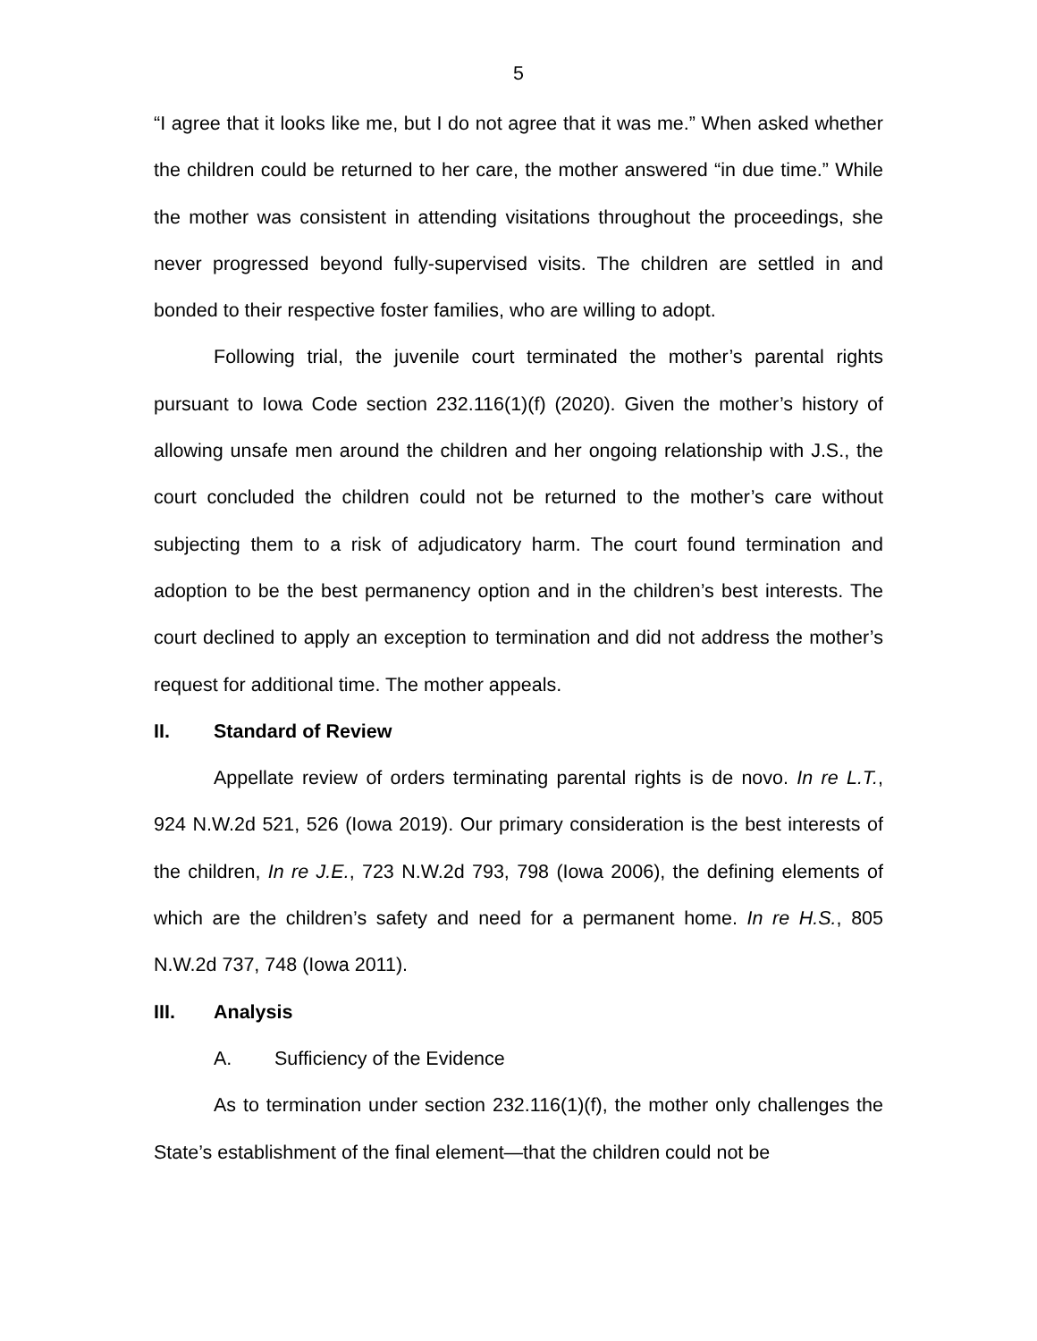5
“I agree that it looks like me, but I do not agree that it was me.” When asked whether the children could be returned to her care, the mother answered “in due time.” While the mother was consistent in attending visitations throughout the proceedings, she never progressed beyond fully-supervised visits. The children are settled in and bonded to their respective foster families, who are willing to adopt.
Following trial, the juvenile court terminated the mother’s parental rights pursuant to Iowa Code section 232.116(1)(f) (2020). Given the mother’s history of allowing unsafe men around the children and her ongoing relationship with J.S., the court concluded the children could not be returned to the mother’s care without subjecting them to a risk of adjudicatory harm. The court found termination and adoption to be the best permanency option and in the children’s best interests. The court declined to apply an exception to termination and did not address the mother’s request for additional time. The mother appeals.
II. Standard of Review
Appellate review of orders terminating parental rights is de novo. In re L.T., 924 N.W.2d 521, 526 (Iowa 2019). Our primary consideration is the best interests of the children, In re J.E., 723 N.W.2d 793, 798 (Iowa 2006), the defining elements of which are the children’s safety and need for a permanent home. In re H.S., 805 N.W.2d 737, 748 (Iowa 2011).
III. Analysis
A. Sufficiency of the Evidence
As to termination under section 232.116(1)(f), the mother only challenges the State’s establishment of the final element—that the children could not be